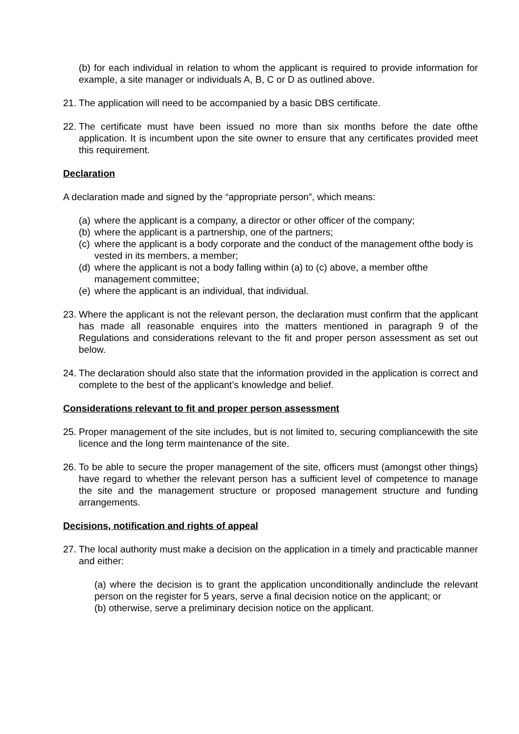(b) for each individual in relation to whom the applicant is required to provide information for example, a site manager or individuals A, B, C or D as outlined above.
21.
The application will need to be accompanied by a basic DBS certificate.
22.
The certificate must have been issued no more than six months before the date ofthe application. It is incumbent upon the site owner to ensure that any certificates provided meet this requirement.
Declaration
A declaration made and signed by the “appropriate person”, which means:
(a)
where the applicant is a company, a director or other officer of the company;
(b)
where the applicant is a partnership, one of the partners;
(c)
where the applicant is a body corporate and the conduct of the management ofthe body is vested in its members, a member;
(d)
where the applicant is not a body falling within (a) to (c) above, a member ofthe management committee;
(e)
where the applicant is an individual, that individual.
23.
Where the applicant is not the relevant person, the declaration must confirm that the applicant has made all reasonable enquires into the matters mentioned in paragraph 9 of the Regulations and considerations relevant to the fit and proper person assessment as set out below.
24.
The declaration should also state that the information provided in the application is correct and complete to the best of the applicant’s knowledge and belief.
Considerations relevant to fit and proper person assessment
25.
Proper management of the site includes, but is not limited to, securing compliancewith the site licence and the long term maintenance of the site.
26.
To be able to secure the proper management of the site, officers must (amongst other things) have regard to whether the relevant person has a sufficient level of competence to manage the site and the management structure or proposed management structure and funding arrangements.
Decisions, notification and rights of appeal
27.
The local authority must make a decision on the application in a timely and practicable manner and either:
(a) where the decision is to grant the application unconditionally andinclude the relevant person on the register for 5 years, serve a final decision notice on the applicant; or
(b) otherwise, serve a preliminary decision notice on the applicant.